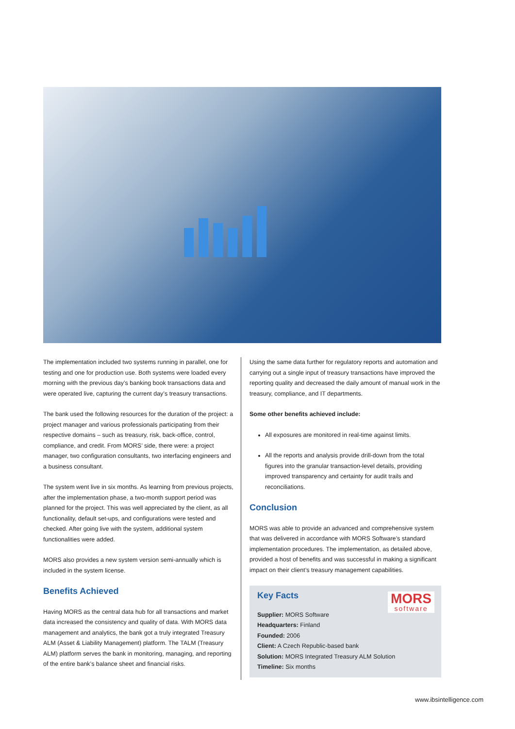The implementation included two systems running in parallel, one for testing and one for production use. Both systems were loaded every morning with the previous day’s banking book transactions data and were operated live, capturing the current day’s treasury transactions.
The bank used the following resources for the duration of the project: a project manager and various professionals participating from their respective domains – such as treasury, risk, back-office, control, compliance, and credit. From MORS’ side, there were: a project manager, two configuration consultants, two interfacing engineers and a business consultant.
The system went live in six months. As learning from previous projects, after the implementation phase, a two-month support period was planned for the project. This was well appreciated by the client, as all functionality, default set-ups, and configurations were tested and checked. After going live with the system, additional system functionalities were added.
MORS also provides a new system version semi-annually which is included in the system license.
Benefits Achieved
Having MORS as the central data hub for all transactions and market data increased the consistency and quality of data. With MORS data management and analytics, the bank got a truly integrated Treasury ALM (Asset & Liability Management) platform. The TALM (Treasury ALM) platform serves the bank in monitoring, managing, and reporting of the entire bank’s balance sheet and financial risks.
Using the same data further for regulatory reports and automation and carrying out a single input of treasury transactions have improved the reporting quality and decreased the daily amount of manual work in the treasury, compliance, and IT departments.
Some other benefits achieved include:
All exposures are monitored in real-time against limits.
All the reports and analysis provide drill-down from the total figures into the granular transaction-level details, providing improved transparency and certainty for audit trails and reconciliations.
Conclusion
MORS was able to provide an advanced and comprehensive system that was delivered in accordance with MORS Software’s standard implementation procedures. The implementation, as detailed above, provided a host of benefits and was successful in making a significant impact on their client’s treasury management capabilities.
MORS
software
Key Facts
Supplier: MORS Software
Headquarters: Finland
Founded: 2006
Client: A Czech Republic-based bank
Solution: MORS Integrated Treasury ALM Solution
Timeline: Six months
www.ibsintelligence.com